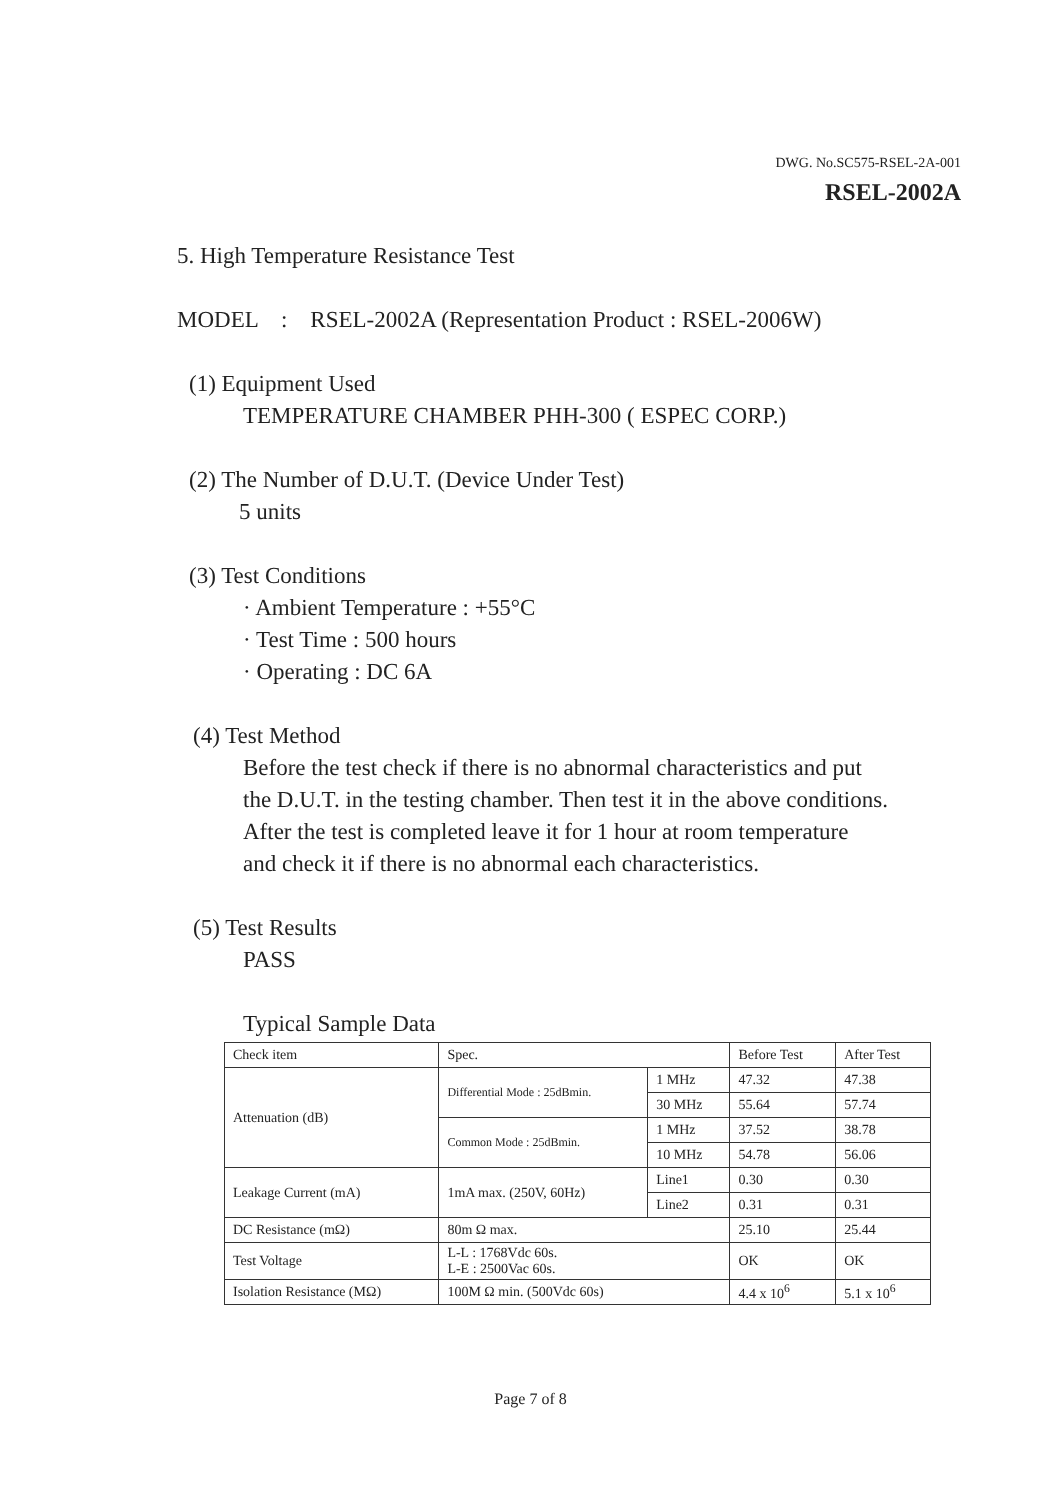DWG. No.SC575-RSEL-2A-001
RSEL-2002A
5. High Temperature Resistance Test
MODEL : RSEL-2002A (Representation Product : RSEL-2006W)
(1) Equipment Used
TEMPERATURE CHAMBER PHH-300 ( ESPEC CORP.)
(2) The Number of D.U.T. (Device Under Test)
5 units
(3) Test Conditions
· Ambient Temperature : +55°C
· Test Time : 500 hours
· Operating : DC 6A
(4) Test Method
Before the test check if there is no abnormal characteristics and put
the D.U.T. in the testing chamber. Then test it in the above conditions.
After the test is completed leave it for 1 hour at room temperature
and check it if there is no abnormal each characteristics.
(5) Test Results
PASS
Typical Sample Data
| Check item | Spec. | | Before Test | After Test |
| Attenuation (dB) | Differential Mode : 25dBmin. | 1 MHz | 47.32 | 47.38 |
| | | 30 MHz | 55.64 | 57.74 |
| | Common Mode : 25dBmin. | 1 MHz | 37.52 | 38.78 |
| | | 10 MHz | 54.78 | 56.06 |
| Leakage Current (mA) | 1mA max. (250V, 60Hz) | Line1 | 0.30 | 0.30 |
| | | Line2 | 0.31 | 0.31 |
| DC Resistance (mΩ) | 80m Ω max. | | 25.10 | 25.44 |
| Test Voltage | L-L : 1768Vdc 60s. L-E : 2500Vac 60s. | | OK | OK |
| Isolation Resistance (MΩ) | 100M Ω min. (500Vdc 60s) | | 4.4 x 10<sup>6</sup> | 5.1 x 10<sup>6</sup> |
Page 7 of 8